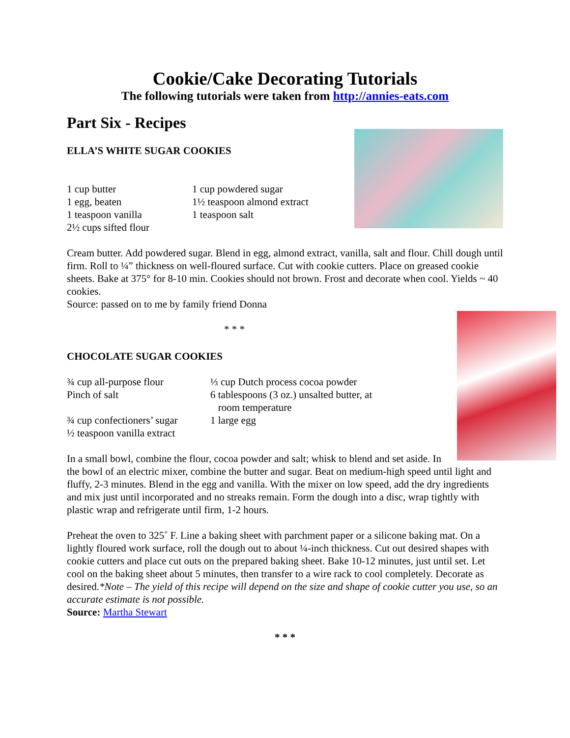Cookie/Cake Decorating Tutorials
The following tutorials were taken from http://annies-eats.com
Part Six - Recipes
ELLA’S WHITE SUGAR COOKIES
| 1 cup butter | 1 cup powdered sugar |
| 1 egg, beaten | 1½ teaspoon almond extract |
| 1 teaspoon vanilla | 1 teaspoon salt |
| 2½ cups sifted flour | |
Cream butter. Add powdered sugar. Blend in egg, almond extract, vanilla, salt and flour. Chill dough until firm. Roll to ¼” thickness on well-floured surface. Cut with cookie cutters. Place on greased cookie sheets. Bake at 375° for 8-10 min. Cookies should not brown. Frost and decorate when cool. Yields ~ 40 cookies.
Source: passed on to me by family friend Donna
* * *
CHOCOLATE SUGAR COOKIES
| ¾ cup all-purpose flour | ⅓ cup Dutch process cocoa powder |
| Pinch of salt | 6 tablespoons (3 oz.) unsalted butter, at room temperature |
| ¾ cup confectioners’ sugar | 1 large egg |
| ½ teaspoon vanilla extract | |
In a small bowl, combine the flour, cocoa powder and salt; whisk to blend and set aside. In the bowl of an electric mixer, combine the butter and sugar. Beat on medium-high speed until light and fluffy, 2-3 minutes. Blend in the egg and vanilla. With the mixer on low speed, add the dry ingredients and mix just until incorporated and no streaks remain. Form the dough into a disc, wrap tightly with plastic wrap and refrigerate until firm, 1-2 hours.
Preheat the oven to 325˚ F. Line a baking sheet with parchment paper or a silicone baking mat. On a lightly floured work surface, roll the dough out to about ¼-inch thickness. Cut out desired shapes with cookie cutters and place cut outs on the prepared baking sheet. Bake 10-12 minutes, just until set. Let cool on the baking sheet about 5 minutes, then transfer to a wire rack to cool completely. Decorate as desired.*Note – The yield of this recipe will depend on the size and shape of cookie cutter you use, so an accurate estimate is not possible.
Source: Martha Stewart
* * *